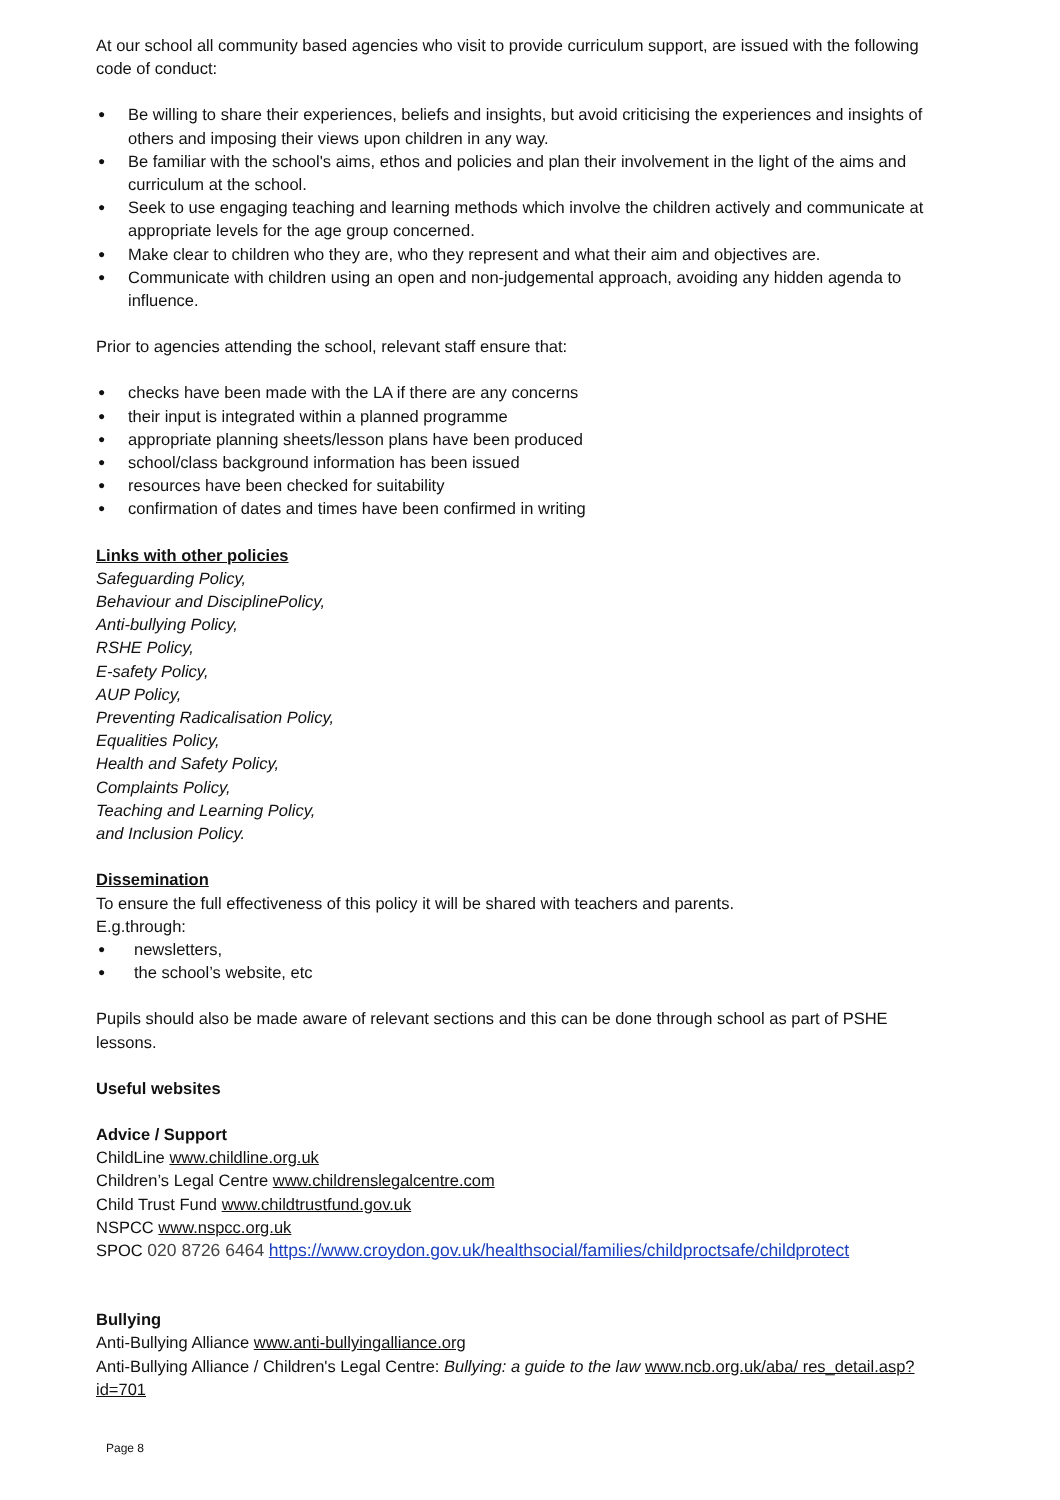At our school all community based agencies who visit to provide curriculum support, are issued with the following code of conduct:
● Be willing to share their experiences, beliefs and insights, but avoid criticising the experiences and insights of others and imposing their views upon children in any way.
● Be familiar with the school's aims, ethos and policies and plan their involvement in the light of the aims and curriculum at the school.
● Seek to use engaging teaching and learning methods which involve the children actively and communicate at appropriate levels for the age group concerned.
● Make clear to children who they are, who they represent and what their aim and objectives are.
● Communicate with children using an open and non-judgemental approach, avoiding any hidden agenda to influence.
Prior to agencies attending the school, relevant staff ensure that:
● checks have been made with the LA if there are any concerns
● their input is integrated within a planned programme
● appropriate planning sheets/lesson plans have been produced
● school/class background information has been issued
● resources have been checked for suitability
● confirmation of dates and times have been confirmed in writing
Links with other policies
Safeguarding Policy,
Behaviour and DisciplinePolicy,
Anti-bullying Policy,
RSHE Policy,
E-safety Policy,
AUP Policy,
Preventing Radicalisation Policy,
Equalities Policy,
Health and Safety Policy,
Complaints Policy,
Teaching and Learning Policy,
and Inclusion Policy.
Dissemination
To ensure the full effectiveness of this policy it will be shared with teachers and parents.
E.g.through:
● newsletters,
● the school’s website, etc
Pupils should also be made aware of relevant sections and this can be done through school as part of PSHE lessons.
Useful websites
Advice / Support
ChildLine www.childline.org.uk
Children’s Legal Centre www.childrenslegalcentre.com
Child Trust Fund www.childtrustfund.gov.uk
NSPCC www.nspcc.org.uk
SPOC 020 8726 6464 https://www.croydon.gov.uk/healthsocial/families/childproctsafe/childprotect
Bullying
Anti-Bullying Alliance www.anti-bullyingalliance.org
Anti-Bullying Alliance / Children's Legal Centre: Bullying: a guide to the law www.ncb.org.uk/aba/ res_detail.asp?id=701
Page 8